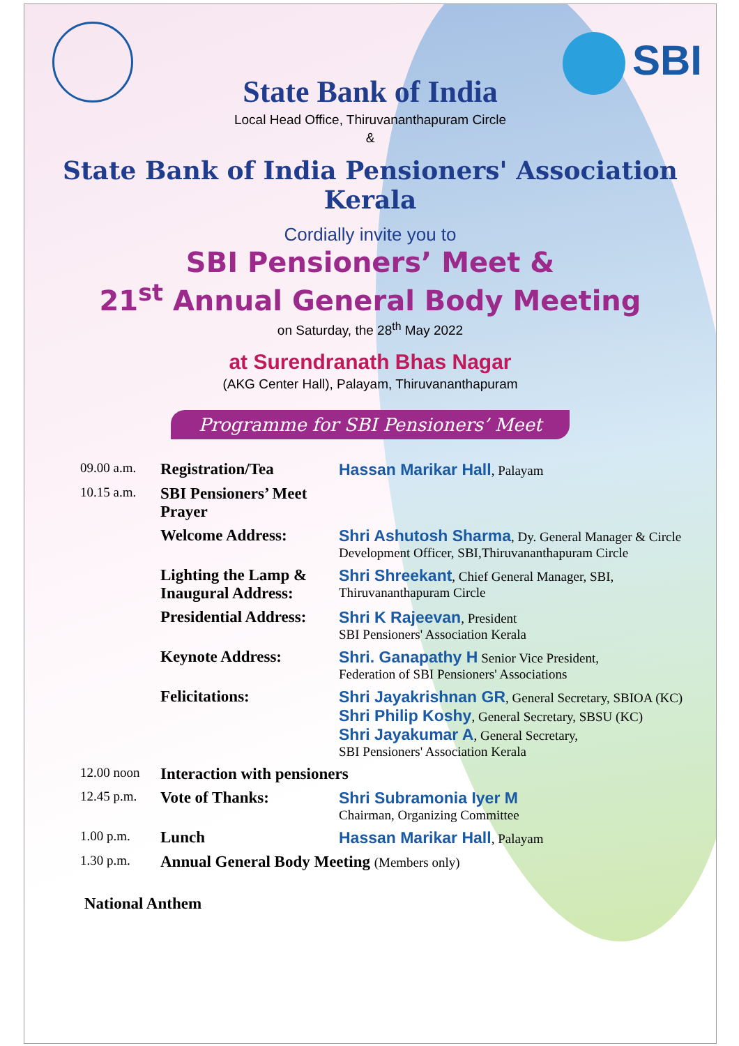SBI
State Bank of India
Local Head Office, Thiruvananthapuram Circle
&
State Bank of India Pensioners' Association Kerala
Cordially invite you to
SBI Pensioners’ Meet &
21<sup>st</sup> Annual General Body Meeting
on Saturday, the 28<sup>th</sup> May 2022
at Surendranath Bhas Nagar
(AKG Center Hall), Palayam, Thiruvananthapuram
Programme for SBI Pensioners’ Meet
| 09.00 a.m. | Registration/Tea | Hassan Marikar Hall , Palayam |
| 10.15 a.m. | SBI Pensioners’ Meet Prayer | |
| | Welcome Address: | Shri Ashutosh Sharma , Dy. General Manager & Circle Development Officer, SBI,Thiruvananthapuram Circle |
| | Lighting the Lamp & Inaugural Address: | Shri Shreekant , Chief General Manager, SBI, Thiruvananthapuram Circle |
| | Presidential Address: | Shri K Rajeevan , President SBI Pensioners' Association Kerala |
| | Keynote Address: | Shri. Ganapathy H Senior Vice President, Federation of SBI Pensioners' Associations |
| | Felicitations: | Shri Jayakrishnan GR , General Secretary, SBIOA (KC) Shri Philip Koshy , General Secretary, SBSU (KC) Shri Jayakumar A , General Secretary, SBI Pensioners' Association Kerala |
| 12.00 noon | Interaction with pensioners | |
| 12.45 p.m. | Vote of Thanks: | Shri Subramonia Iyer M Chairman, Organizing Committee |
| 1.00 p.m. | Lunch | Hassan Marikar Hall , Palayam |
| 1.30 p.m. | Annual General Body Meeting (Members only) | |
National Anthem